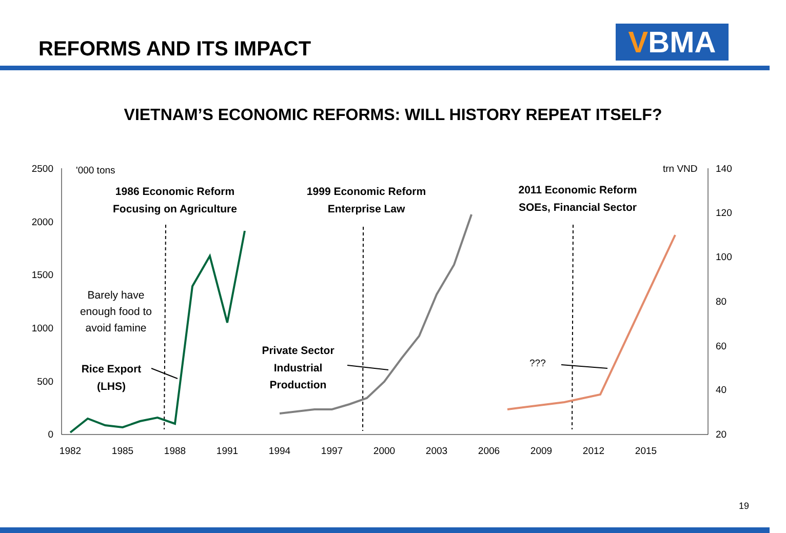REFORMS AND ITS IMPACT VBMA
VIETNAM’S ECONOMIC REFORMS: WILL HISTORY REPEAT ITSELF?
2500
2000
1500
1000
500
0
140
120
100
80
60
40
20
1982
1985
1988
1991
1994
1997
2000
2003
2006
2009
2012
2015
'000 tons
trn VND
1986 Economic Reform
Focusing on Agriculture
1999 Economic Reform
Enterprise Law
2011 Economic Reform
SOEs, Financial Sector
Rice Export
(LHS)
Private Sector
Industrial
Production
Barely have
enough food to
avoid famine
???
19